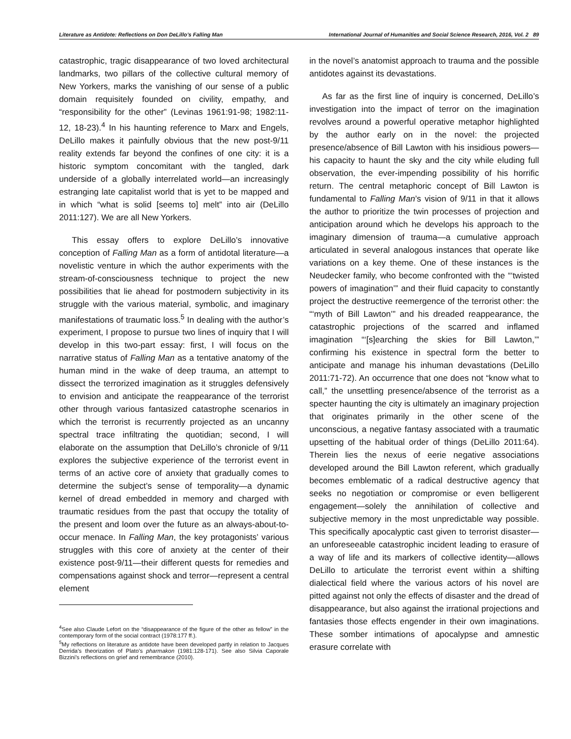Literature as Antidote: Reflections on Don DeLillo’s Falling Man International Journal of Humanities and Social Science Research, 2016, Vol. 2 89
catastrophic, tragic disappearance of two loved architectural landmarks, two pillars of the collective cultural memory of New Yorkers, marks the vanishing of our sense of a public domain requisitely founded on civility, empathy, and “responsibility for the other” (Levinas 1961:91-98; 1982:11-12, 18-23).<sup>4</sup> In his haunting reference to Marx and Engels, DeLillo makes it painfully obvious that the new post-9/11 reality extends far beyond the confines of one city: it is a historic symptom concomitant with the tangled, dark underside of a globally interrelated world—an increasingly estranging late capitalist world that is yet to be mapped and in which “what is solid [seems to] melt” into air (DeLillo 2011:127). We are all New Yorkers.
This essay offers to explore DeLillo’s innovative conception of Falling Man as a form of antidotal literature—a novelistic venture in which the author experiments with the stream-of-consciousness technique to project the new possibilities that lie ahead for postmodern subjectivity in its struggle with the various material, symbolic, and imaginary manifestations of traumatic loss.<sup>5</sup> In dealing with the author’s experiment, I propose to pursue two lines of inquiry that I will develop in this two-part essay: first, I will focus on the narrative status of Falling Man as a tentative anatomy of the human mind in the wake of deep trauma, an attempt to dissect the terrorized imagination as it struggles defensively to envision and anticipate the reappearance of the terrorist other through various fantasized catastrophe scenarios in which the terrorist is recurrently projected as an uncanny spectral trace infiltrating the quotidian; second, I will elaborate on the assumption that DeLillo’s chronicle of 9/11 explores the subjective experience of the terrorist event in terms of an active core of anxiety that gradually comes to determine the subject’s sense of temporality—a dynamic kernel of dread embedded in memory and charged with traumatic residues from the past that occupy the totality of the present and loom over the future as an always-about-to-occur menace. In Falling Man, the key protagonists’ various struggles with this core of anxiety at the center of their existence post-9/11—their different quests for remedies and compensations against shock and terror—represent a central element
<sup>4</sup> See also Claude Lefort on the “disappearance of the figure of the other as fellow” in the contemporary form of the social contract (1978:177 ff.).
<sup>5</sup> My reflections on literature as antidote have been developed partly in relation to Jacques Derrida’s theorization of Plato’s pharmakon (1981:128-171). See also Silvia Caporale Bizzini’s reflections on grief and remembrance (2010).
in the novel’s anatomist approach to trauma and the possible antidotes against its devastations.
As far as the first line of inquiry is concerned, DeLillo’s investigation into the impact of terror on the imagination revolves around a powerful operative metaphor highlighted by the author early on in the novel: the projected presence/absence of Bill Lawton with his insidious powers—his capacity to haunt the sky and the city while eluding full observation, the ever-impending possibility of his horrific return. The central metaphoric concept of Bill Lawton is fundamental to Falling Man’s vision of 9/11 in that it allows the author to prioritize the twin processes of projection and anticipation around which he develops his approach to the imaginary dimension of trauma—a cumulative approach articulated in several analogous instances that operate like variations on a key theme. One of these instances is the Neudecker family, who become confronted with the “‘twisted powers of imagination’” and their fluid capacity to constantly project the destructive reemergence of the terrorist other: the “‘myth of Bill Lawton’” and his dreaded reappearance, the catastrophic projections of the scarred and inflamed imagination “‘[s]earching the skies for Bill Lawton,’” confirming his existence in spectral form the better to anticipate and manage his inhuman devastations (DeLillo 2011:71-72). An occurrence that one does not “know what to call,” the unsettling presence/absence of the terrorist as a specter haunting the city is ultimately an imaginary projection that originates primarily in the other scene of the unconscious, a negative fantasy associated with a traumatic upsetting of the habitual order of things (DeLillo 2011:64). Therein lies the nexus of eerie negative associations developed around the Bill Lawton referent, which gradually becomes emblematic of a radical destructive agency that seeks no negotiation or compromise or even belligerent engagement—solely the annihilation of collective and subjective memory in the most unpredictable way possible. This specifically apocalyptic cast given to terrorist disaster—an unforeseeable catastrophic incident leading to erasure of a way of life and its markers of collective identity—allows DeLillo to articulate the terrorist event within a shifting dialectical field where the various actors of his novel are pitted against not only the effects of disaster and the dread of disappearance, but also against the irrational projections and fantasies those effects engender in their own imaginations. These somber intimations of apocalypse and amnestic erasure correlate with